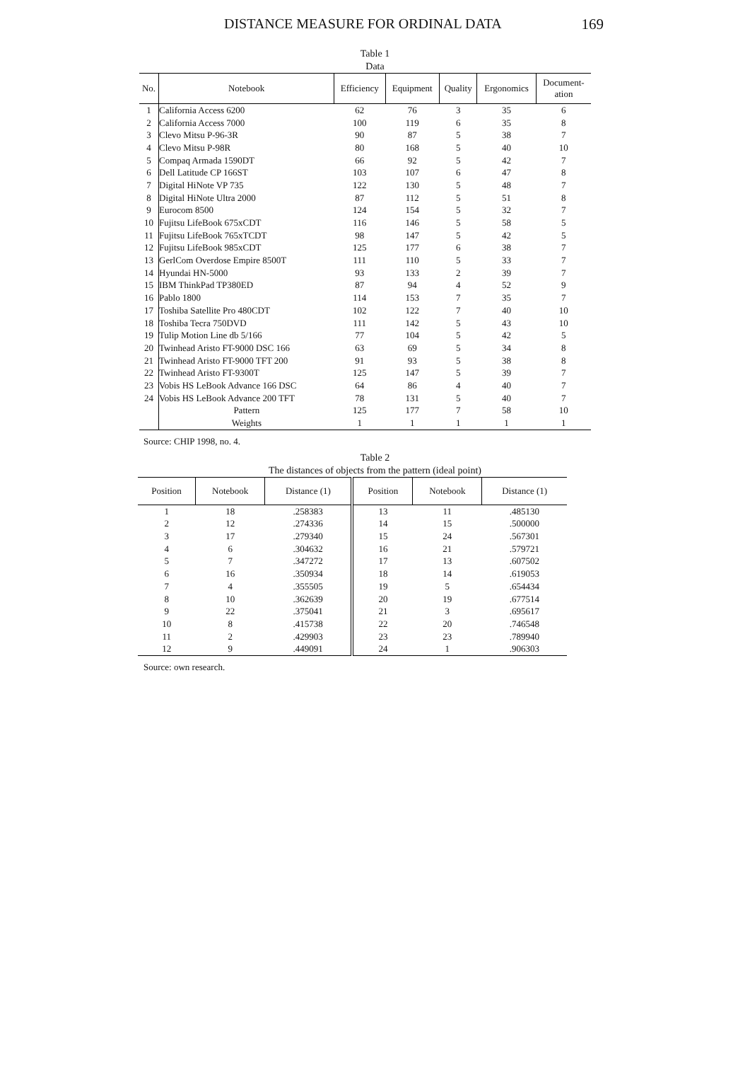DISTANCE MEASURE FOR ORDINAL DATA 169
Table 1
Data
| No. | Notebook | Efficiency | Equipment | Quality | Ergonomics | Document- ation |
| --- | --- | --- | --- | --- | --- | --- |
| 1 | California Access 6200 | 62 | 76 | 3 | 35 | 6 |
| 2 | California Access 7000 | 100 | 119 | 6 | 35 | 8 |
| 3 | Clevo Mitsu P-96-3R | 90 | 87 | 5 | 38 | 7 |
| 4 | Clevo Mitsu P-98R | 80 | 168 | 5 | 40 | 10 |
| 5 | Compaq Armada 1590DT | 66 | 92 | 5 | 42 | 7 |
| 6 | Dell Latitude CP 166ST | 103 | 107 | 6 | 47 | 8 |
| 7 | Digital HiNote VP 735 | 122 | 130 | 5 | 48 | 7 |
| 8 | Digital HiNote Ultra 2000 | 87 | 112 | 5 | 51 | 8 |
| 9 | Eurocom 8500 | 124 | 154 | 5 | 32 | 7 |
| 10 | Fujitsu LifeBook 675xCDT | 116 | 146 | 5 | 58 | 5 |
| 11 | Fujitsu LifeBook 765xTCDT | 98 | 147 | 5 | 42 | 5 |
| 12 | Fujitsu LifeBook 985xCDT | 125 | 177 | 6 | 38 | 7 |
| 13 | GerlCom Overdose Empire 8500T | 111 | 110 | 5 | 33 | 7 |
| 14 | Hyundai HN-5000 | 93 | 133 | 2 | 39 | 7 |
| 15 | IBM ThinkPad TP380ED | 87 | 94 | 4 | 52 | 9 |
| 16 | Pablo 1800 | 114 | 153 | 7 | 35 | 7 |
| 17 | Toshiba Satellite Pro 480CDT | 102 | 122 | 7 | 40 | 10 |
| 18 | Toshiba Tecra 750DVD | 111 | 142 | 5 | 43 | 10 |
| 19 | Tulip Motion Line db 5/166 | 77 | 104 | 5 | 42 | 5 |
| 20 | Twinhead Aristo FT-9000 DSC 166 | 63 | 69 | 5 | 34 | 8 |
| 21 | Twinhead Aristo FT-9000 TFT 200 | 91 | 93 | 5 | 38 | 8 |
| 22 | Twinhead Aristo FT-9300T | 125 | 147 | 5 | 39 | 7 |
| 23 | Vobis HS LeBook Advance 166 DSC | 64 | 86 | 4 | 40 | 7 |
| 24 | Vobis HS LeBook Advance 200 TFT | 78 | 131 | 5 | 40 | 7 |
| | Pattern | 125 | 177 | 7 | 58 | 10 |
| | Weights | 1 | 1 | 1 | 1 | 1 |
Source: CHIP 1998, no. 4.
Table 2
The distances of objects from the pattern (ideal point)
| Position | Notebook | Distance (1) | Position | Notebook | Distance (1) |
| --- | --- | --- | --- | --- | --- |
| 1 | 18 | .258383 | 13 | 11 | .485130 |
| 2 | 12 | .274336 | 14 | 15 | .500000 |
| 3 | 17 | .279340 | 15 | 24 | .567301 |
| 4 | 6 | .304632 | 16 | 21 | .579721 |
| 5 | 7 | .347272 | 17 | 13 | .607502 |
| 6 | 16 | .350934 | 18 | 14 | .619053 |
| 7 | 4 | .355505 | 19 | 5 | .654434 |
| 8 | 10 | .362639 | 20 | 19 | .677514 |
| 9 | 22 | .375041 | 21 | 3 | .695617 |
| 10 | 8 | .415738 | 22 | 20 | .746548 |
| 11 | 2 | .429903 | 23 | 23 | .789940 |
| 12 | 9 | .449091 | 24 | 1 | .906303 |
Source: own research.